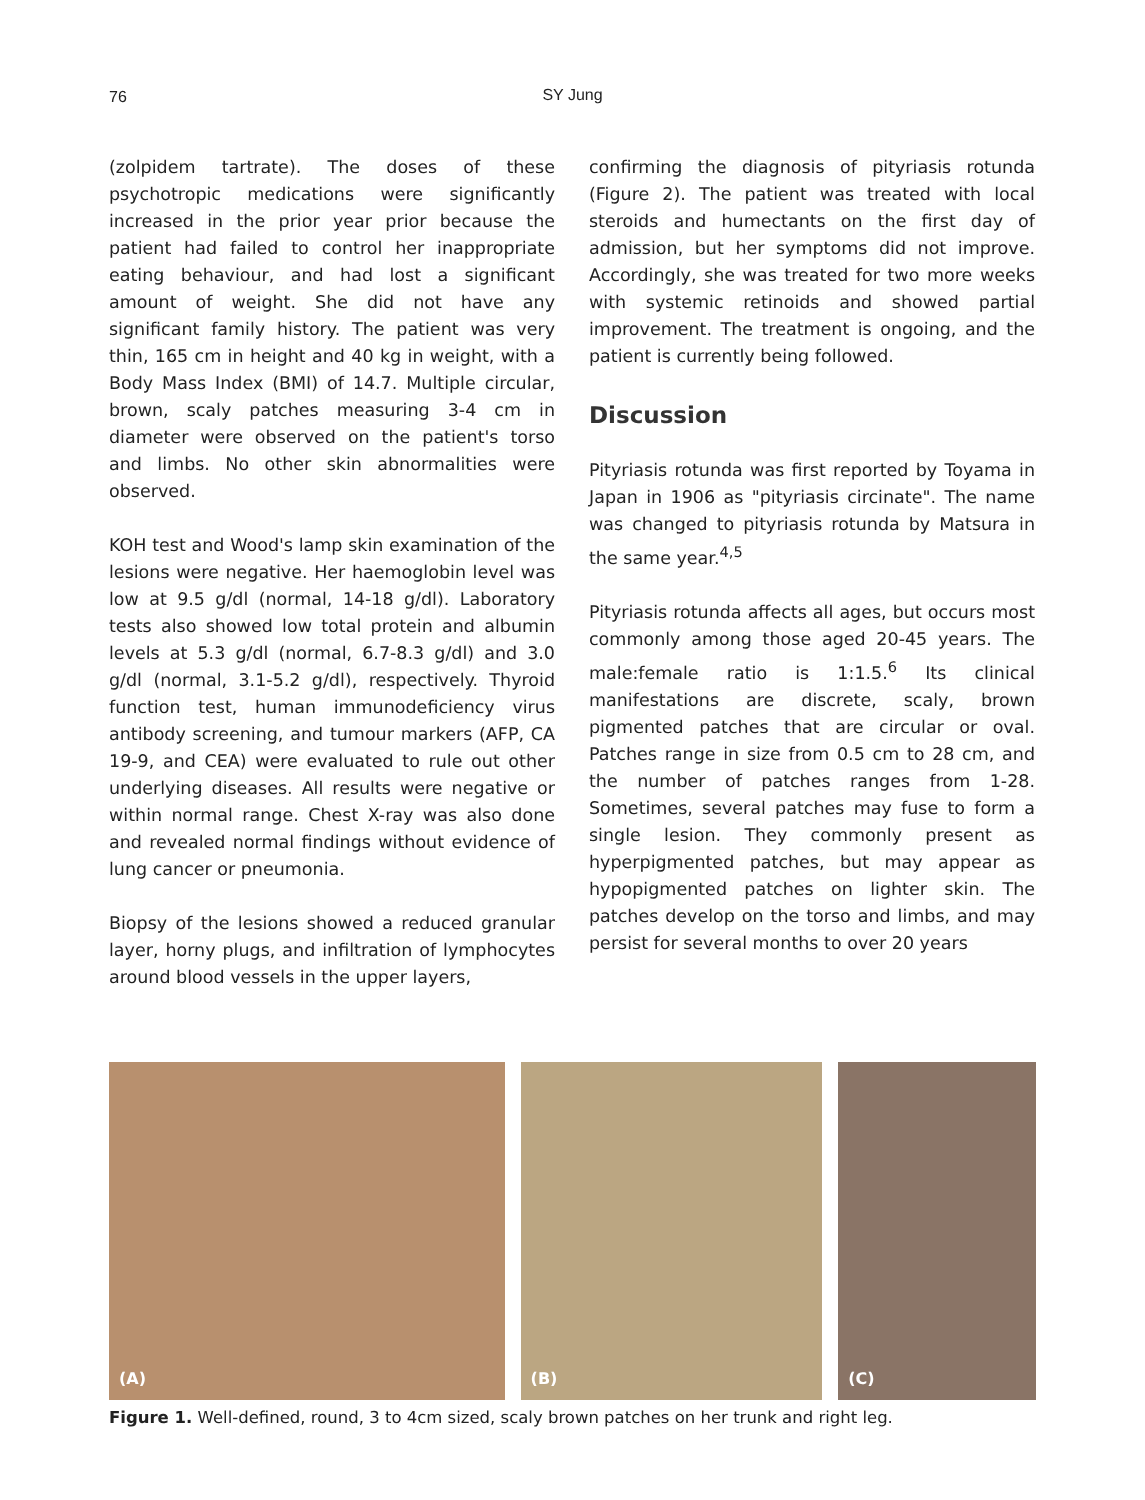76
SY Jung
(zolpidem tartrate). The doses of these psychotropic medications were significantly increased in the prior year prior because the patient had failed to control her inappropriate eating behaviour, and had lost a significant amount of weight. She did not have any significant family history. The patient was very thin, 165 cm in height and 40 kg in weight, with a Body Mass Index (BMI) of 14.7. Multiple circular, brown, scaly patches measuring 3-4 cm in diameter were observed on the patient's torso and limbs. No other skin abnormalities were observed.
KOH test and Wood's lamp skin examination of the lesions were negative. Her haemoglobin level was low at 9.5 g/dl (normal, 14-18 g/dl). Laboratory tests also showed low total protein and albumin levels at 5.3 g/dl (normal, 6.7-8.3 g/dl) and 3.0 g/dl (normal, 3.1-5.2 g/dl), respectively. Thyroid function test, human immunodeficiency virus antibody screening, and tumour markers (AFP, CA 19-9, and CEA) were evaluated to rule out other underlying diseases. All results were negative or within normal range. Chest X-ray was also done and revealed normal findings without evidence of lung cancer or pneumonia.
Biopsy of the lesions showed a reduced granular layer, horny plugs, and infiltration of lymphocytes around blood vessels in the upper layers,
confirming the diagnosis of pityriasis rotunda (Figure 2). The patient was treated with local steroids and humectants on the first day of admission, but her symptoms did not improve. Accordingly, she was treated for two more weeks with systemic retinoids and showed partial improvement. The treatment is ongoing, and the patient is currently being followed.
Discussion
Pityriasis rotunda was first reported by Toyama in Japan in 1906 as "pityriasis circinate". The name was changed to pityriasis rotunda by Matsura in the same year.<sup>4,5</sup>
Pityriasis rotunda affects all ages, but occurs most commonly among those aged 20-45 years. The male:female ratio is 1:1.5.<sup>6</sup> Its clinical manifestations are discrete, scaly, brown pigmented patches that are circular or oval. Patches range in size from 0.5 cm to 28 cm, and the number of patches ranges from 1-28. Sometimes, several patches may fuse to form a single lesion. They commonly present as hyperpigmented patches, but may appear as hypopigmented patches on lighter skin. The patches develop on the torso and limbs, and may persist for several months to over 20 years
(A)
(B)
(C)
Figure 1. Well-defined, round, 3 to 4cm sized, scaly brown patches on her trunk and right leg.